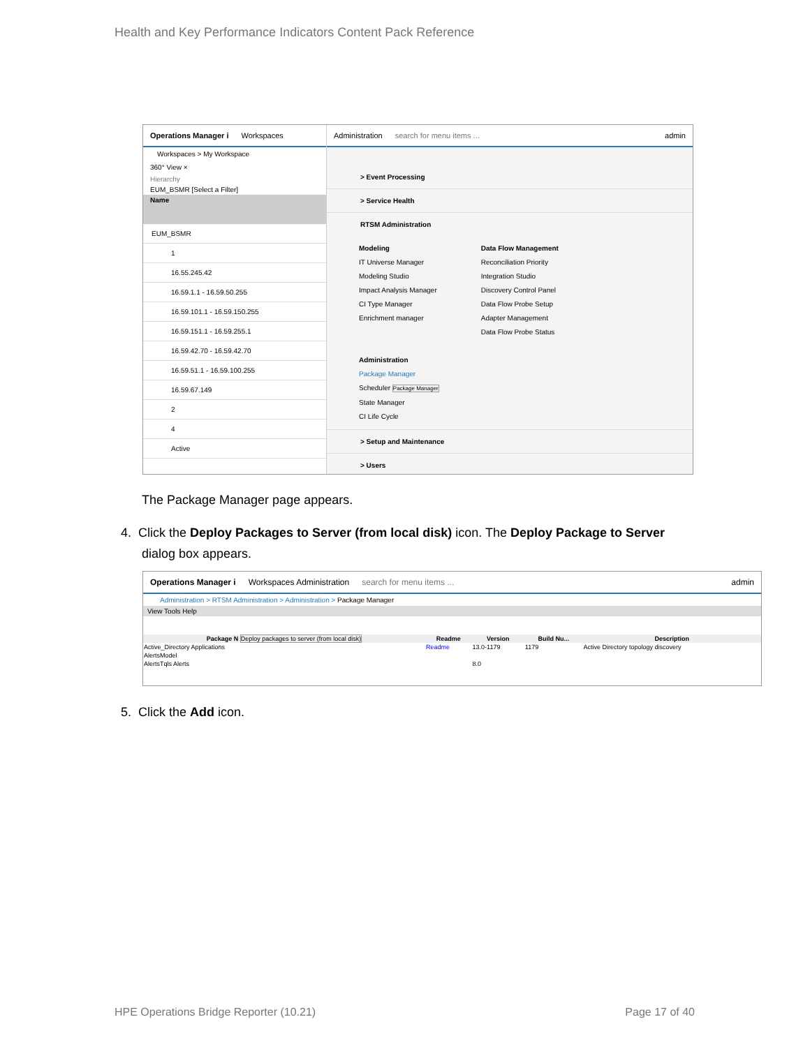Health and Key Performance Indicators Content Pack Reference
Operations Manager i Workspaces
Workspaces > My Workspace
360° View ×
Hierarchy
EUM_BSMR [Select a Filter]
Name
EUM_BSMR
1
16.55.245.42
16.59.1.1 - 16.59.50.255
16.59.101.1 - 16.59.150.255
16.59.151.1 - 16.59.255.1
16.59.42.70 - 16.59.42.70
16.59.51.1 - 16.59.100.255
16.59.67.149
2
4
Active
Administration search for menu items ... admin
> Event Processing
> Service Health
RTSM Administration
Modeling
IT Universe Manager
Modeling Studio
Impact Analysis Manager
CI Type Manager
Enrichment manager
Administration
Package Manager
Scheduler Package Manager
State Manager
CI Life Cycle
Data Flow Management
Reconciliation Priority
Integration Studio
Discovery Control Panel
Data Flow Probe Setup
Adapter Management
Data Flow Probe Status
> Setup and Maintenance
> Users
The Package Manager page appears.
4. Click the Deploy Packages to Server (from local disk) icon. The Deploy Package to Server
dialog box appears.
Operations Manager i Workspaces Administration search for menu items ... admin
Administration > RTSM Administration > Administration > Package Manager
View Tools Help
| Package N Deploy packages to server (from local disk) | Readme | Version | Build Nu... | Description |
| --- | --- | --- | --- | --- |
| Active_Directory Applications | Readme | 13.0-1179 | 1179 | Active Directory topology discovery |
| AlertsModel | | | | |
| AlertsTqls Alerts | | 8.0 | | |
5. Click the Add icon.
HPE Operations Bridge Reporter (10.21)
Page 17 of 40